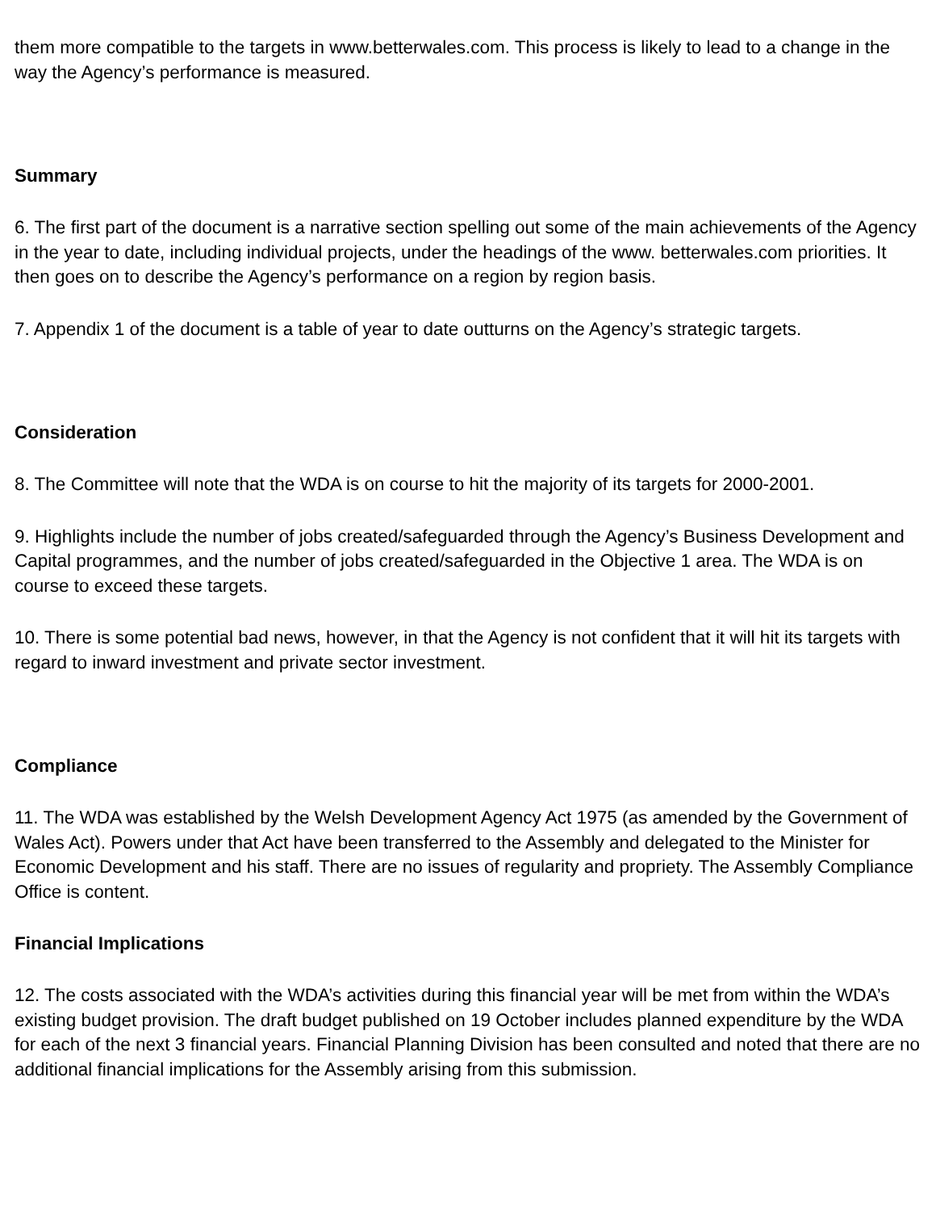them more compatible to the targets in www.betterwales.com. This process is likely to lead to a change in the way the Agency’s performance is measured.
Summary
6. The first part of the document is a narrative section spelling out some of the main achievements of the Agency in the year to date, including individual projects, under the headings of the www. betterwales.com priorities. It then goes on to describe the Agency’s performance on a region by region basis.
7. Appendix 1 of the document is a table of year to date outturns on the Agency’s strategic targets.
Consideration
8. The Committee will note that the WDA is on course to hit the majority of its targets for 2000-2001.
9. Highlights include the number of jobs created/safeguarded through the Agency’s Business Development and Capital programmes, and the number of jobs created/safeguarded in the Objective 1 area. The WDA is on course to exceed these targets.
10. There is some potential bad news, however, in that the Agency is not confident that it will hit its targets with regard to inward investment and private sector investment.
Compliance
11. The WDA was established by the Welsh Development Agency Act 1975 (as amended by the Government of Wales Act). Powers under that Act have been transferred to the Assembly and delegated to the Minister for Economic Development and his staff. There are no issues of regularity and propriety. The Assembly Compliance Office is content.
Financial Implications
12. The costs associated with the WDA’s activities during this financial year will be met from within the WDA’s existing budget provision. The draft budget published on 19 October includes planned expenditure by the WDA for each of the next 3 financial years. Financial Planning Division has been consulted and noted that there are no additional financial implications for the Assembly arising from this submission.